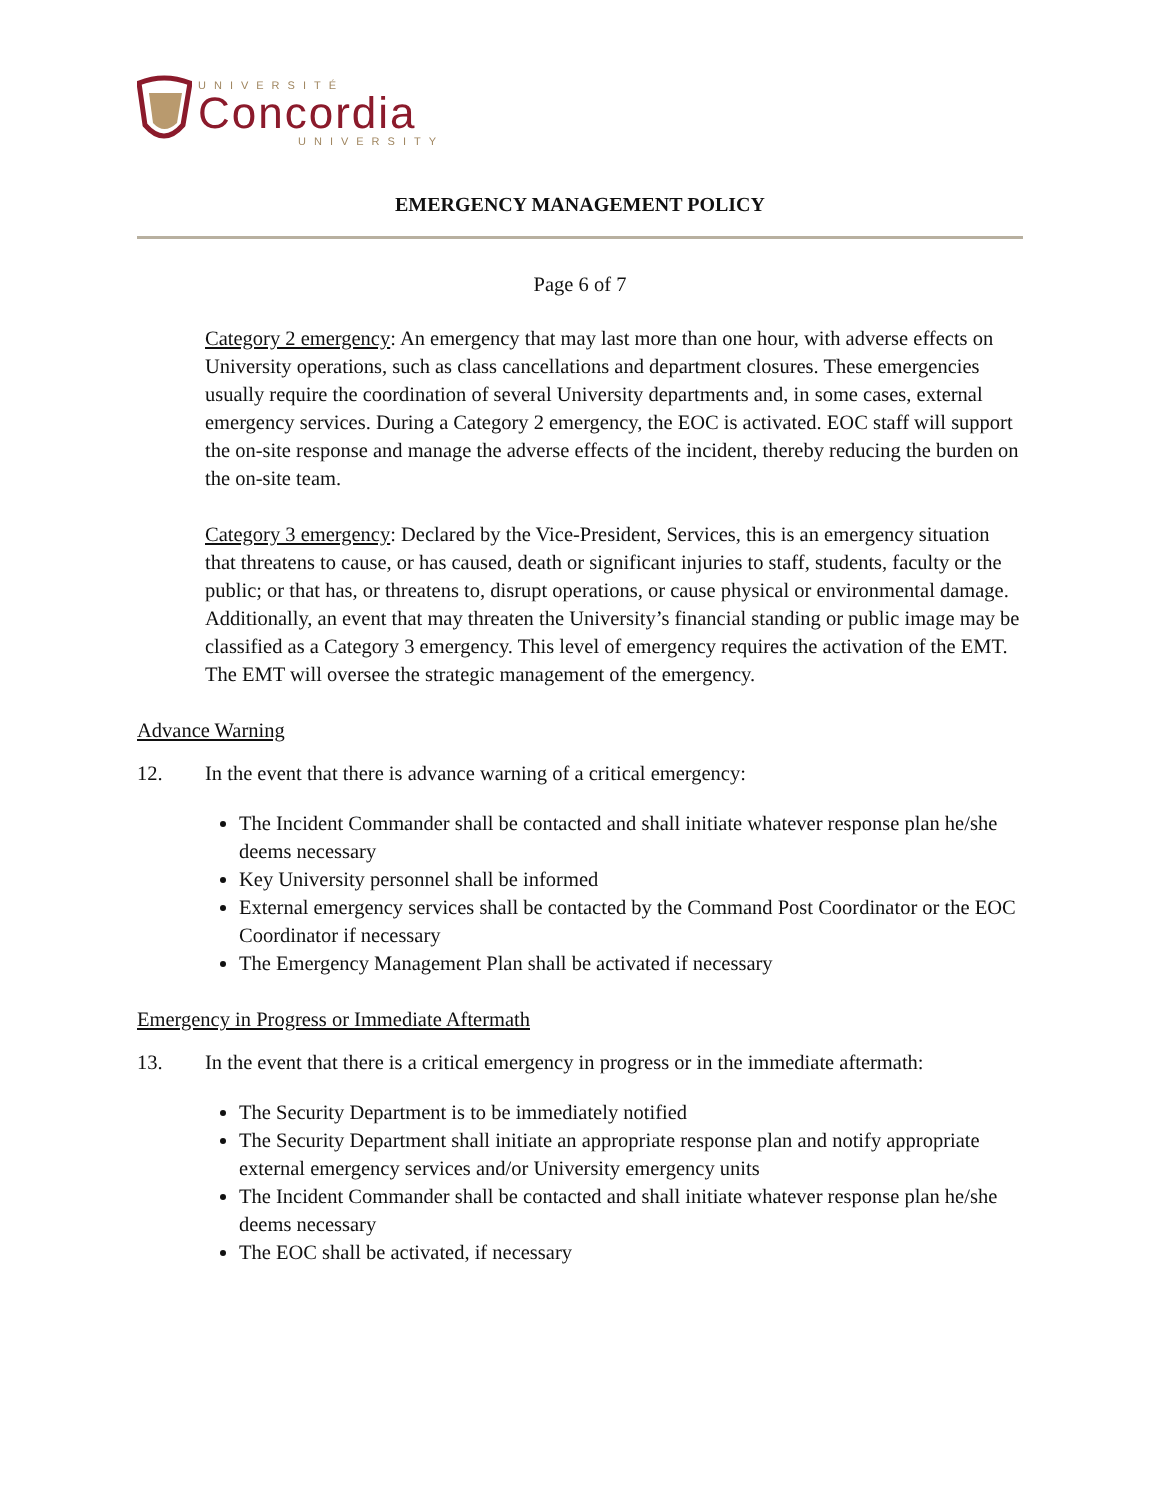UNIVERSITÉ
Concordia
UNIVERSITY
EMERGENCY MANAGEMENT POLICY
Page 6 of 7
Category 2 emergency: An emergency that may last more than one hour, with adverse effects on University operations, such as class cancellations and department closures. These emergencies usually require the coordination of several University departments and, in some cases, external emergency services. During a Category 2 emergency, the EOC is activated. EOC staff will support the on-site response and manage the adverse effects of the incident, thereby reducing the burden on the on-site team.
Category 3 emergency: Declared by the Vice-President, Services, this is an emergency situation that threatens to cause, or has caused, death or significant injuries to staff, students, faculty or the public; or that has, or threatens to, disrupt operations, or cause physical or environmental damage. Additionally, an event that may threaten the University’s financial standing or public image may be classified as a Category 3 emergency. This level of emergency requires the activation of the EMT. The EMT will oversee the strategic management of the emergency.
Advance Warning
12. In the event that there is advance warning of a critical emergency:
The Incident Commander shall be contacted and shall initiate whatever response plan he/she deems necessary
Key University personnel shall be informed
External emergency services shall be contacted by the Command Post Coordinator or the EOC Coordinator if necessary
The Emergency Management Plan shall be activated if necessary
Emergency in Progress or Immediate Aftermath
13. In the event that there is a critical emergency in progress or in the immediate aftermath:
The Security Department is to be immediately notified
The Security Department shall initiate an appropriate response plan and notify appropriate external emergency services and/or University emergency units
The Incident Commander shall be contacted and shall initiate whatever response plan he/she deems necessary
The EOC shall be activated, if necessary